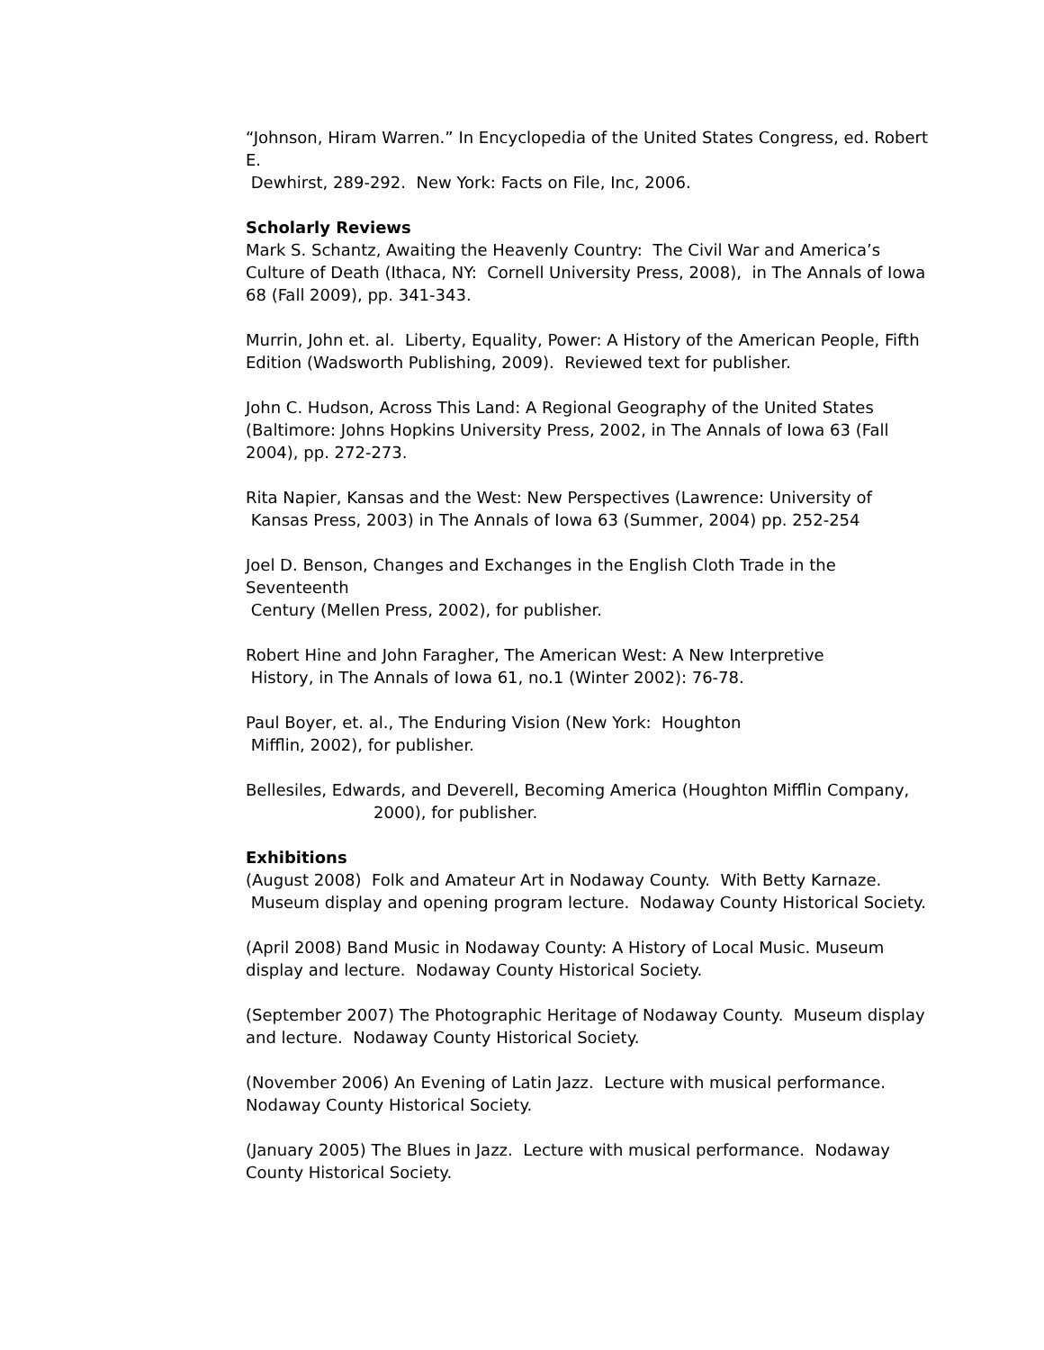“Johnson, Hiram Warren.” In Encyclopedia of the United States Congress, ed. Robert E.
Dewhirst, 289-292. New York: Facts on File, Inc, 2006.
Scholarly Reviews
Mark S. Schantz, Awaiting the Heavenly Country: The Civil War and America’s Culture of Death (Ithaca, NY: Cornell University Press, 2008), in The Annals of Iowa 68 (Fall 2009), pp. 341-343.
Murrin, John et. al. Liberty, Equality, Power: A History of the American People, Fifth Edition (Wadsworth Publishing, 2009). Reviewed text for publisher.
John C. Hudson, Across This Land: A Regional Geography of the United States (Baltimore: Johns Hopkins University Press, 2002, in The Annals of Iowa 63 (Fall 2004), pp. 272-273.
Rita Napier, Kansas and the West: New Perspectives (Lawrence: University of
Kansas Press, 2003) in The Annals of Iowa 63 (Summer, 2004) pp. 252-254
Joel D. Benson, Changes and Exchanges in the English Cloth Trade in the Seventeenth
Century (Mellen Press, 2002), for publisher.
Robert Hine and John Faragher, The American West: A New Interpretive
History, in The Annals of Iowa 61, no.1 (Winter 2002): 76-78.
Paul Boyer, et. al., The Enduring Vision (New York: Houghton
Mifflin, 2002), for publisher.
Bellesiles, Edwards, and Deverell, Becoming America (Houghton Mifflin Company,
2000), for publisher.
Exhibitions
(August 2008) Folk and Amateur Art in Nodaway County. With Betty Karnaze.
Museum display and opening program lecture. Nodaway County Historical Society.
(April 2008) Band Music in Nodaway County: A History of Local Music. Museum display and lecture. Nodaway County Historical Society.
(September 2007) The Photographic Heritage of Nodaway County. Museum display and lecture. Nodaway County Historical Society.
(November 2006) An Evening of Latin Jazz. Lecture with musical performance. Nodaway County Historical Society.
(January 2005) The Blues in Jazz. Lecture with musical performance. Nodaway County Historical Society.